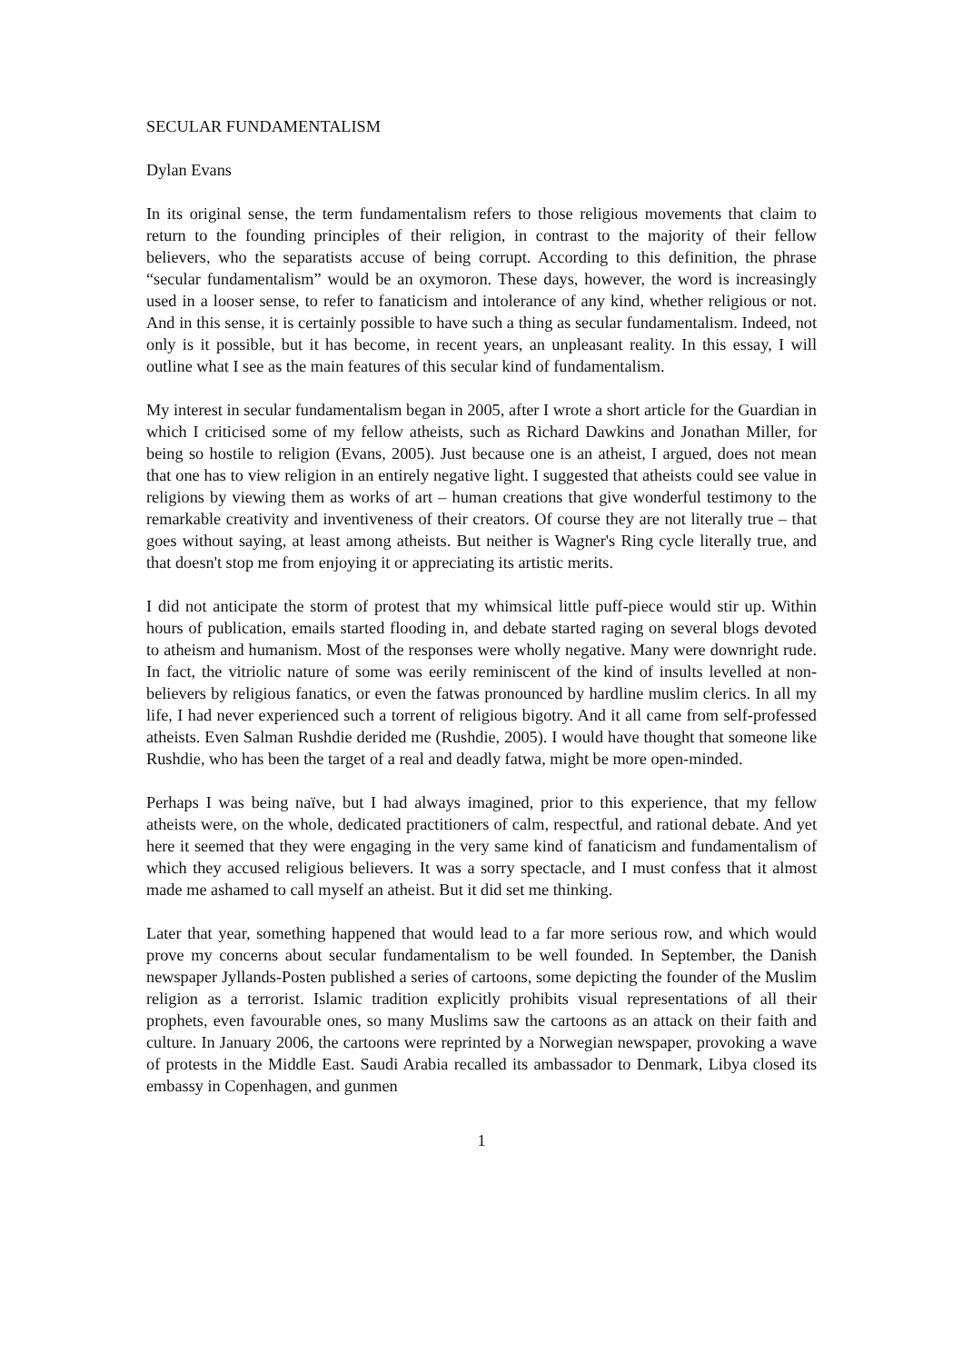SECULAR FUNDAMENTALISM
Dylan Evans
In its original sense, the term fundamentalism refers to those religious movements that claim to return to the founding principles of their religion, in contrast to the majority of their fellow believers, who the separatists accuse of being corrupt. According to this definition, the phrase “secular fundamentalism” would be an oxymoron. These days, however, the word is increasingly used in a looser sense, to refer to fanaticism and intolerance of any kind, whether religious or not. And in this sense, it is certainly possible to have such a thing as secular fundamentalism. Indeed, not only is it possible, but it has become, in recent years, an unpleasant reality. In this essay, I will outline what I see as the main features of this secular kind of fundamentalism.
My interest in secular fundamentalism began in 2005, after I wrote a short article for the Guardian in which I criticised some of my fellow atheists, such as Richard Dawkins and Jonathan Miller, for being so hostile to religion (Evans, 2005). Just because one is an atheist, I argued, does not mean that one has to view religion in an entirely negative light. I suggested that atheists could see value in religions by viewing them as works of art – human creations that give wonderful testimony to the remarkable creativity and inventiveness of their creators. Of course they are not literally true – that goes without saying, at least among atheists. But neither is Wagner's Ring cycle literally true, and that doesn't stop me from enjoying it or appreciating its artistic merits.
I did not anticipate the storm of protest that my whimsical little puff-piece would stir up. Within hours of publication, emails started flooding in, and debate started raging on several blogs devoted to atheism and humanism. Most of the responses were wholly negative. Many were downright rude. In fact, the vitriolic nature of some was eerily reminiscent of the kind of insults levelled at non-believers by religious fanatics, or even the fatwas pronounced by hardline muslim clerics. In all my life, I had never experienced such a torrent of religious bigotry. And it all came from self-professed atheists. Even Salman Rushdie derided me (Rushdie, 2005). I would have thought that someone like Rushdie, who has been the target of a real and deadly fatwa, might be more open-minded.
Perhaps I was being naïve, but I had always imagined, prior to this experience, that my fellow atheists were, on the whole, dedicated practitioners of calm, respectful, and rational debate. And yet here it seemed that they were engaging in the very same kind of fanaticism and fundamentalism of which they accused religious believers. It was a sorry spectacle, and I must confess that it almost made me ashamed to call myself an atheist. But it did set me thinking.
Later that year, something happened that would lead to a far more serious row, and which would prove my concerns about secular fundamentalism to be well founded. In September, the Danish newspaper Jyllands-Posten published a series of cartoons, some depicting the founder of the Muslim religion as a terrorist. Islamic tradition explicitly prohibits visual representations of all their prophets, even favourable ones, so many Muslims saw the cartoons as an attack on their faith and culture. In January 2006, the cartoons were reprinted by a Norwegian newspaper, provoking a wave of protests in the Middle East. Saudi Arabia recalled its ambassador to Denmark, Libya closed its embassy in Copenhagen, and gunmen
1